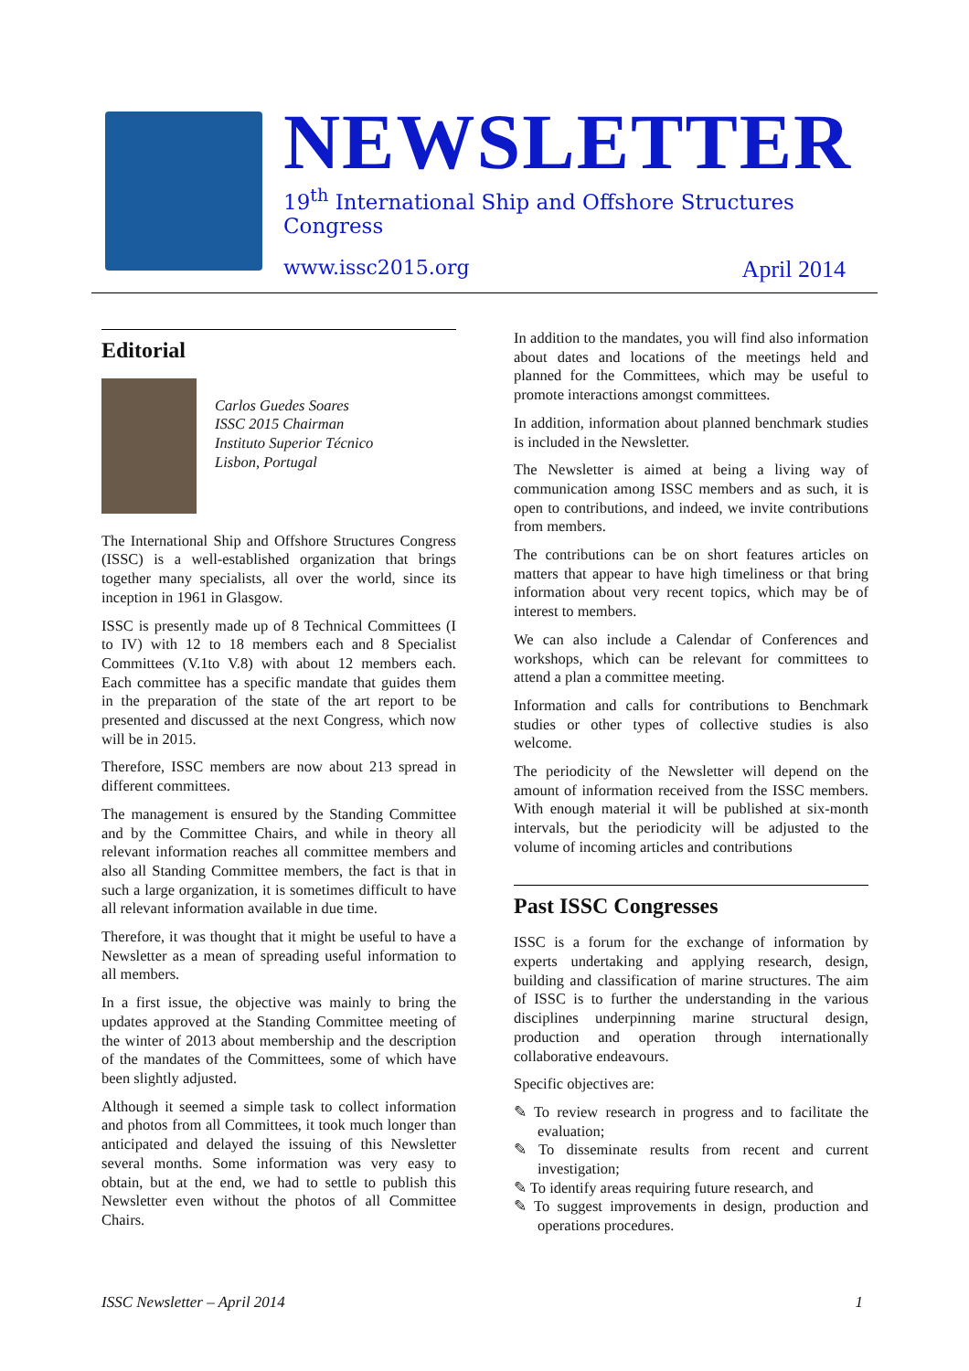NEWSLETTER
19<sup>th</sup> International Ship and Offshore Structures Congress
www.issc2015.org April 2014
Editorial
Carlos Guedes Soares
ISSC 2015 Chairman
Instituto Superior Técnico
Lisbon, Portugal
The International Ship and Offshore Structures Congress (ISSC) is a well-established organization that brings together many specialists, all over the world, since its inception in 1961 in Glasgow.
ISSC is presently made up of 8 Technical Committees (I to IV) with 12 to 18 members each and 8 Specialist Committees (V.1to V.8) with about 12 members each. Each committee has a specific mandate that guides them in the preparation of the state of the art report to be presented and discussed at the next Congress, which now will be in 2015.
Therefore, ISSC members are now about 213 spread in different committees.
The management is ensured by the Standing Committee and by the Committee Chairs, and while in theory all relevant information reaches all committee members and also all Standing Committee members, the fact is that in such a large organization, it is sometimes difficult to have all relevant information available in due time.
Therefore, it was thought that it might be useful to have a Newsletter as a mean of spreading useful information to all members.
In a first issue, the objective was mainly to bring the updates approved at the Standing Committee meeting of the winter of 2013 about membership and the description of the mandates of the Committees, some of which have been slightly adjusted.
Although it seemed a simple task to collect information and photos from all Committees, it took much longer than anticipated and delayed the issuing of this Newsletter several months. Some information was very easy to obtain, but at the end, we had to settle to publish this Newsletter even without the photos of all Committee Chairs.
In addition to the mandates, you will find also information about dates and locations of the meetings held and planned for the Committees, which may be useful to promote interactions amongst committees.
In addition, information about planned benchmark studies is included in the Newsletter.
The Newsletter is aimed at being a living way of communication among ISSC members and as such, it is open to contributions, and indeed, we invite contributions from members.
The contributions can be on short features articles on matters that appear to have high timeliness or that bring information about very recent topics, which may be of interest to members.
We can also include a Calendar of Conferences and workshops, which can be relevant for committees to attend a plan a committee meeting.
Information and calls for contributions to Benchmark studies or other types of collective studies is also welcome.
The periodicity of the Newsletter will depend on the amount of information received from the ISSC members. With enough material it will be published at six-month intervals, but the periodicity will be adjusted to the volume of incoming articles and contributions
Past ISSC Congresses
ISSC is a forum for the exchange of information by experts undertaking and applying research, design, building and classification of marine structures. The aim of ISSC is to further the understanding in the various disciplines underpinning marine structural design, production and operation through internationally collaborative endeavours.
Specific objectives are:
✎ To review research in progress and to facilitate the evaluation;
✎ To disseminate results from recent and current investigation;
✎ To identify areas requiring future research, and
✎ To suggest improvements in design, production and operations procedures.
ISSC Newsletter – April 2014 1